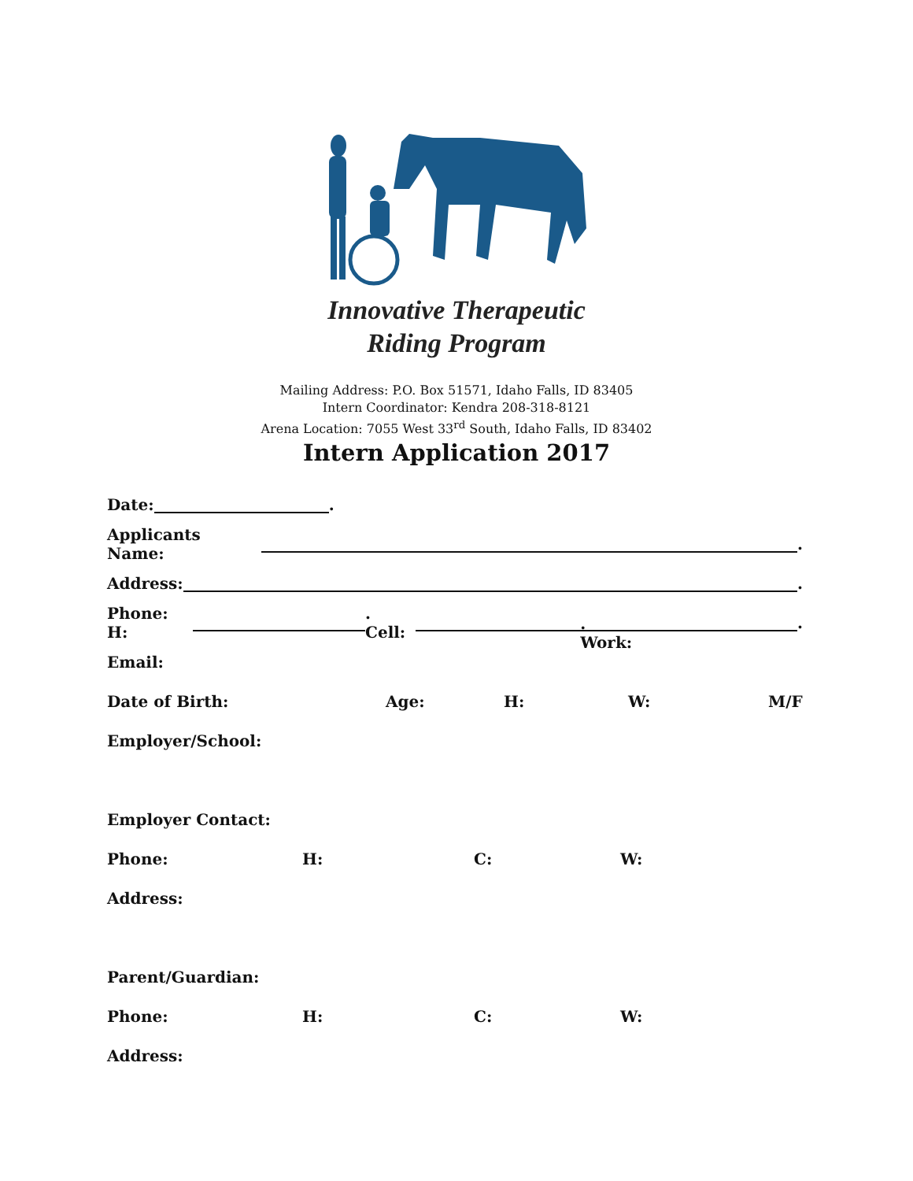Innovative Therapeutic
Riding Program
Mailing Address: P.O. Box 51571, Idaho Falls, ID 83405
Intern Coordinator: Kendra 208-318-8121
Arena Location: 7055 West 33<sup>rd</sup> South, Idaho Falls, ID 83402
Intern Application 2017
Date: .
Applicants Name: .
Address: .
Phone: H: . Cell: . Work: .
Email:
Date of Birth: Age: H: W: M/F
Employer/School:
Employer Contact:
Phone: H: C: W:
Address:
Parent/Guardian:
Phone: H: C: W:
Address: